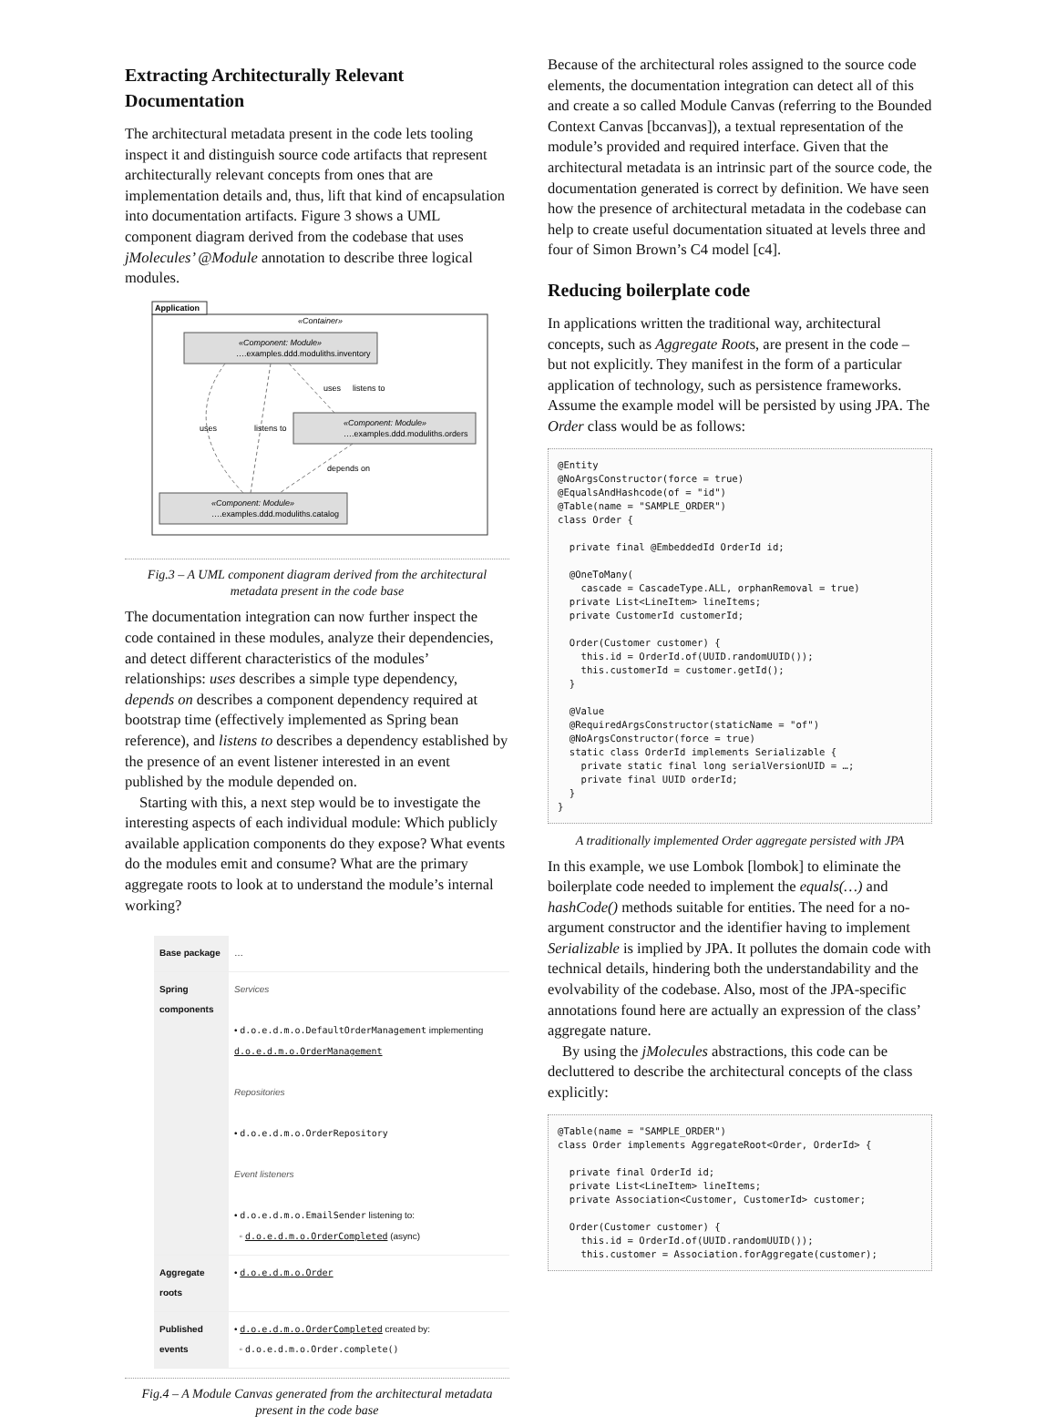Extracting Architecturally Relevant Documentation
The architectural metadata present in the code lets tooling inspect it and distinguish source code artifacts that represent architecturally relevant concepts from ones that are implementation details and, thus, lift that kind of encapsulation into documentation artifacts. Figure 3 shows a UML component diagram derived from the codebase that uses jMolecules’ @Module annotation to describe three logical modules.
Application
«Container»
«Component: Module»
….examples.ddd.moduliths.inventory
«Component: Module»
….examples.ddd.moduliths.orders
«Component: Module»
….examples.ddd.moduliths.catalog
uses
listens to
uses
listens to
depends on
Fig.3 – A UML component diagram derived from the architectural metadata present in the code base
The documentation integration can now further inspect the code contained in these modules, analyze their dependencies, and detect different characteristics of the modules’ relationships: uses describes a simple type dependency, depends on describes a component dependency required at bootstrap time (effectively implemented as Spring bean reference), and listens to describes a dependency established by the presence of an event listener interested in an event published by the module depended on.
Starting with this, a next step would be to investigate the interesting aspects of each individual module: Which publicly available application components do they expose? What events do the modules emit and consume? What are the primary aggregate roots to look at to understand the module’s internal working?
| Base package | … |
| Spring components | Services • d.o.e.d.m.o.DefaultOrderManagement implementing d.o.e.d.m.o.OrderManagement Repositories • d.o.e.d.m.o.OrderRepository Event listeners • d.o.e.d.m.o.EmailSender listening to: ◦ d.o.e.d.m.o.OrderCompleted (async) |
| Aggregate roots | • d.o.e.d.m.o.Order |
| Published events | • d.o.e.d.m.o.OrderCompleted created by: ◦ d.o.e.d.m.o.Order.complete() |
Fig.4 – A Module Canvas generated from the architectural metadata present in the code base
Because of the architectural roles assigned to the source code elements, the documentation integration can detect all of this and create a so called Module Canvas (referring to the Bounded Context Canvas [bccanvas]), a textual representation of the module’s provided and required interface. Given that the architectural metadata is an intrinsic part of the source code, the documentation generated is correct by definition. We have seen how the presence of architectural metadata in the codebase can help to create useful documentation situated at levels three and four of Simon Brown’s C4 model [c4].
Reducing boilerplate code
In applications written the traditional way, architectural concepts, such as Aggregate Roots, are present in the code – but not explicitly. They manifest in the form of a particular application of technology, such as persistence frameworks. Assume the example model will be persisted by using JPA. The Order class would be as follows:
@Entity
@NoArgsConstructor(force = true)
@EqualsAndHashcode(of = "id")
@Table(name = "SAMPLE_ORDER")
class Order {

  private final @EmbeddedId OrderId id;

  @OneToMany(
    cascade = CascadeType.ALL, orphanRemoval = true)
  private List<LineItem> lineItems;
  private CustomerId customerId;

  Order(Customer customer) {
    this.id = OrderId.of(UUID.randomUUID());
    this.customerId = customer.getId();
  }

  @Value
  @RequiredArgsConstructor(staticName = "of")
  @NoArgsConstructor(force = true)
  static class OrderId implements Serializable {
    private static final long serialVersionUID = …;
    private final UUID orderId;
  }
}
A traditionally implemented Order aggregate persisted with JPA
In this example, we use Lombok [lombok] to eliminate the boilerplate code needed to implement the equals(…) and hashCode() methods suitable for entities. The need for a no-argument constructor and the identifier having to implement Serializable is implied by JPA. It pollutes the domain code with technical details, hindering both the understandability and the evolvability of the codebase. Also, most of the JPA-specific annotations found here are actually an expression of the class’ aggregate nature.
By using the jMolecules abstractions, this code can be decluttered to describe the architectural concepts of the class explicitly:
@Table(name = "SAMPLE_ORDER")
class Order implements AggregateRoot<Order, OrderId> {

  private final OrderId id;
  private List<LineItem> lineItems;
  private Association<Customer, CustomerId> customer;

  Order(Customer customer) {
    this.id = OrderId.of(UUID.randomUUID());
    this.customer = Association.forAggregate(customer);